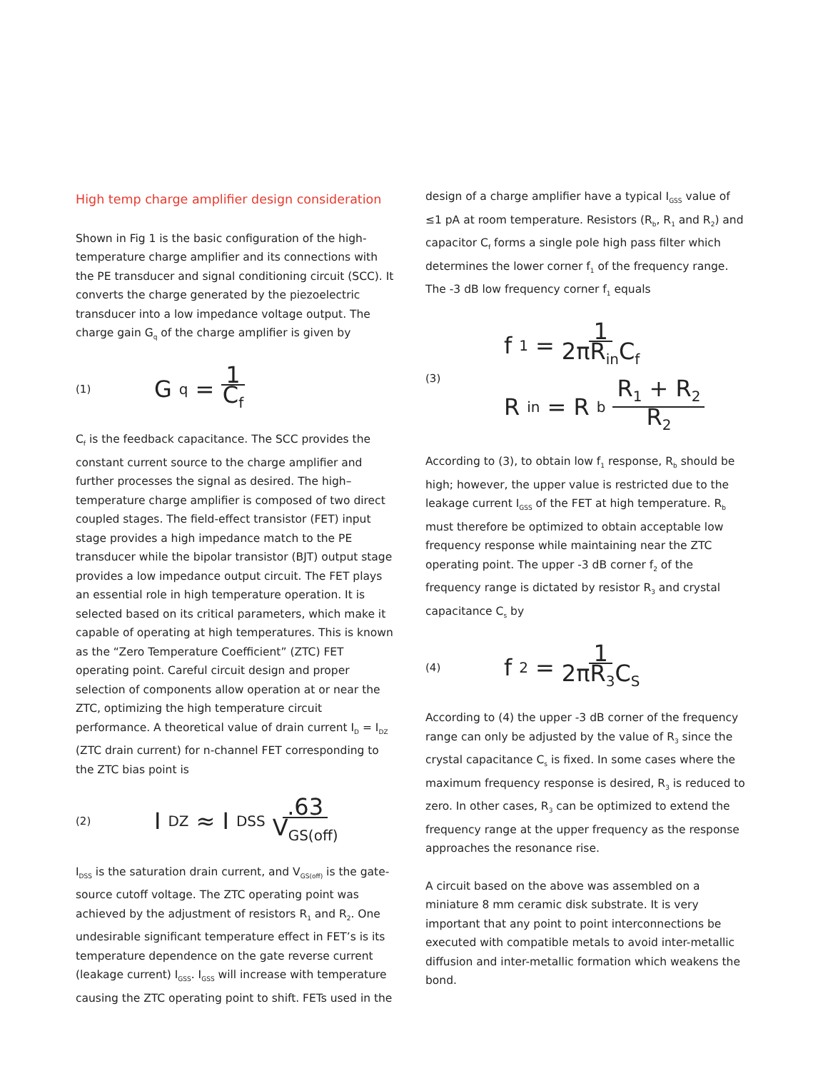High temp charge amplifier design consideration
Shown in Fig 1 is the basic configuration of the high-temperature charge amplifier and its connections with the PE transducer and signal conditioning circuit (SCC). It converts the charge generated by the piezoelectric transducer into a low impedance voltage output. The charge gain G<sub>q</sub> of the charge amplifier is given by
(1) G<sub>q</sub> = 1 C<sub>f</sub>
C<sub>f</sub> is the feedback capacitance. The SCC provides the constant current source to the charge amplifier and further processes the signal as desired. The high–temperature charge amplifier is composed of two direct coupled stages. The field-effect transistor (FET) input stage provides a high impedance match to the PE transducer while the bipolar transistor (BJT) output stage provides a low impedance output circuit. The FET plays an essential role in high temperature operation. It is selected based on its critical parameters, which make it capable of operating at high temperatures. This is known as the “Zero Temperature Coefficient” (ZTC) FET operating point. Careful circuit design and proper selection of components allow operation at or near the ZTC, optimizing the high temperature circuit performance. A theoretical value of drain current I<sub>D</sub> = I<sub>DZ</sub> (ZTC drain current) for n-channel FET corresponding to the ZTC bias point is
(2) I<sub>DZ</sub> ≈ I<sub>DSS</sub> .63 V<sub>GS(off)</sub>
I<sub>DSS</sub> is the saturation drain current, and V<sub>GS(off)</sub> is the gate-source cutoff voltage. The ZTC operating point was achieved by the adjustment of resistors R<sub>1</sub> and R<sub>2</sub>. One undesirable significant temperature effect in FET’s is its temperature dependence on the gate reverse current (leakage current) I<sub>GSS</sub>. I<sub>GSS</sub> will increase with temperature causing the ZTC operating point to shift. FETs used in the
design of a charge amplifier have a typical I<sub>GSS</sub> value of ≤1 pA at room temperature. Resistors (R<sub>b</sub>, R<sub>1</sub> and R<sub>2</sub>) and capacitor C<sub>f</sub> forms a single pole high pass filter which determines the lower corner f<sub>1</sub> of the frequency range. The -3 dB low frequency corner f<sub>1</sub> equals
(3)
f<sub>1</sub> = 1 2πR<sub>in</sub>C<sub>f</sub>
R<sub>in</sub> = R<sub>b</sub> R<sub>1</sub> + R<sub>2</sub> R<sub>2</sub>
According to (3), to obtain low f<sub>1</sub> response, R<sub>b</sub> should be high; however, the upper value is restricted due to the leakage current I<sub>GSS</sub> of the FET at high temperature. R<sub>b</sub> must therefore be optimized to obtain acceptable low frequency response while maintaining near the ZTC operating point. The upper -3 dB corner f<sub>2</sub> of the frequency range is dictated by resistor R<sub>3</sub> and crystal capacitance C<sub>s</sub> by
(4) f<sub>2</sub> = 1 2πR<sub>3</sub>C<sub>S</sub>
According to (4) the upper -3 dB corner of the frequency range can only be adjusted by the value of R<sub>3</sub> since the crystal capacitance C<sub>s</sub> is fixed. In some cases where the maximum frequency response is desired, R<sub>3</sub> is reduced to zero. In other cases, R<sub>3</sub> can be optimized to extend the frequency range at the upper frequency as the response approaches the resonance rise.
A circuit based on the above was assembled on a miniature 8 mm ceramic disk substrate. It is very important that any point to point interconnections be executed with compatible metals to avoid inter-metallic diffusion and inter-metallic formation which weakens the bond.